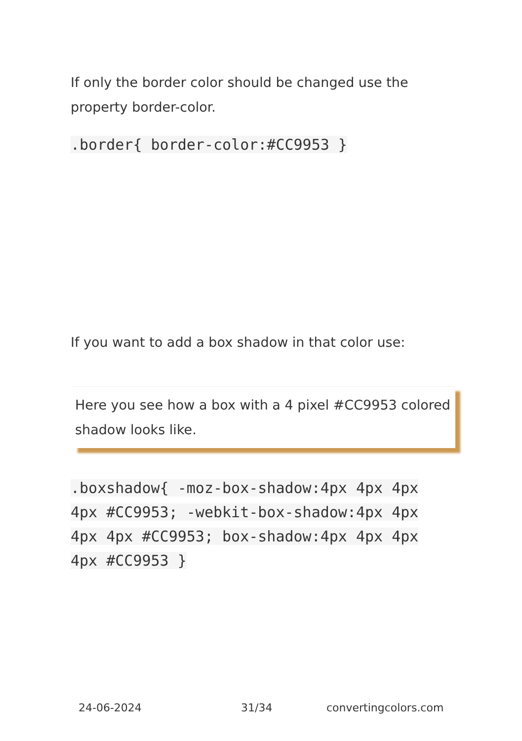If only the border color should be changed use the property border-color.
.border{ border-color:#CC9953 }
If you want to add a box shadow in that color use:
Here you see how a box with a 4 pixel #CC9953 colored shadow looks like.
.boxshadow{ -moz-box-shadow:4px 4px 4px 4px #CC9953; -webkit-box-shadow:4px 4px 4px 4px #CC9953; box-shadow:4px 4px 4px 4px #CC9953 }
24-06-2024 31/34 convertingcolors.com